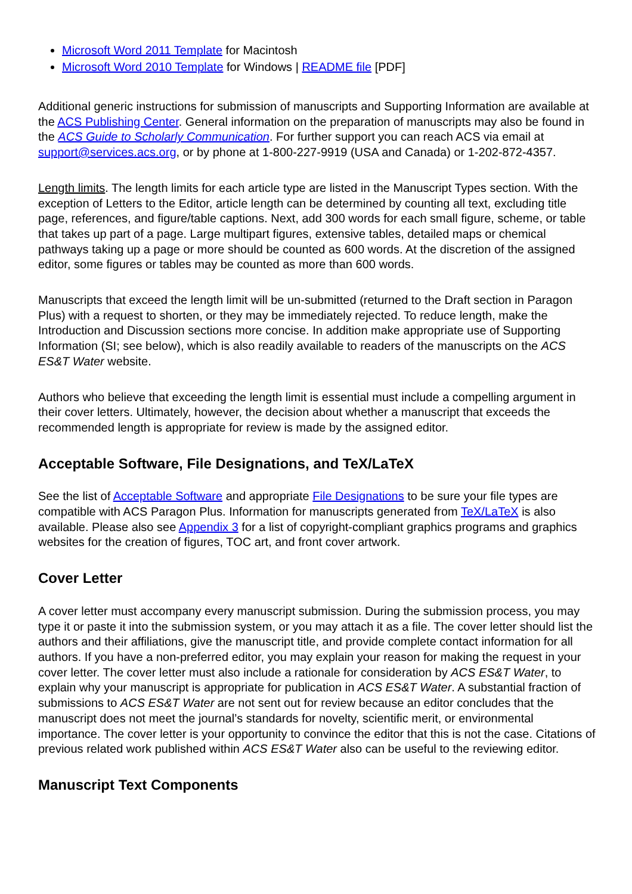Microsoft Word 2011 Template for Macintosh
Microsoft Word 2010 Template for Windows | README file [PDF]
Additional generic instructions for submission of manuscripts and Supporting Information are available at the ACS Publishing Center. General information on the preparation of manuscripts may also be found in the ACS Guide to Scholarly Communication. For further support you can reach ACS via email at support@services.acs.org, or by phone at 1-800-227-9919 (USA and Canada) or 1-202-872-4357.
Length limits. The length limits for each article type are listed in the Manuscript Types section. With the exception of Letters to the Editor, article length can be determined by counting all text, excluding title page, references, and figure/table captions. Next, add 300 words for each small figure, scheme, or table that takes up part of a page. Large multipart figures, extensive tables, detailed maps or chemical pathways taking up a page or more should be counted as 600 words. At the discretion of the assigned editor, some figures or tables may be counted as more than 600 words.
Manuscripts that exceed the length limit will be un-submitted (returned to the Draft section in Paragon Plus) with a request to shorten, or they may be immediately rejected. To reduce length, make the Introduction and Discussion sections more concise. In addition make appropriate use of Supporting Information (SI; see below), which is also readily available to readers of the manuscripts on the ACS ES&T Water website.
Authors who believe that exceeding the length limit is essential must include a compelling argument in their cover letters. Ultimately, however, the decision about whether a manuscript that exceeds the recommended length is appropriate for review is made by the assigned editor.
Acceptable Software, File Designations, and TeX/LaTeX
See the list of Acceptable Software and appropriate File Designations to be sure your file types are compatible with ACS Paragon Plus. Information for manuscripts generated from TeX/LaTeX is also available. Please also see Appendix 3 for a list of copyright-compliant graphics programs and graphics websites for the creation of figures, TOC art, and front cover artwork.
Cover Letter
A cover letter must accompany every manuscript submission. During the submission process, you may type it or paste it into the submission system, or you may attach it as a file. The cover letter should list the authors and their affiliations, give the manuscript title, and provide complete contact information for all authors. If you have a non-preferred editor, you may explain your reason for making the request in your cover letter. The cover letter must also include a rationale for consideration by ACS ES&T Water, to explain why your manuscript is appropriate for publication in ACS ES&T Water. A substantial fraction of submissions to ACS ES&T Water are not sent out for review because an editor concludes that the manuscript does not meet the journal’s standards for novelty, scientific merit, or environmental importance. The cover letter is your opportunity to convince the editor that this is not the case. Citations of previous related work published within ACS ES&T Water also can be useful to the reviewing editor.
Manuscript Text Components